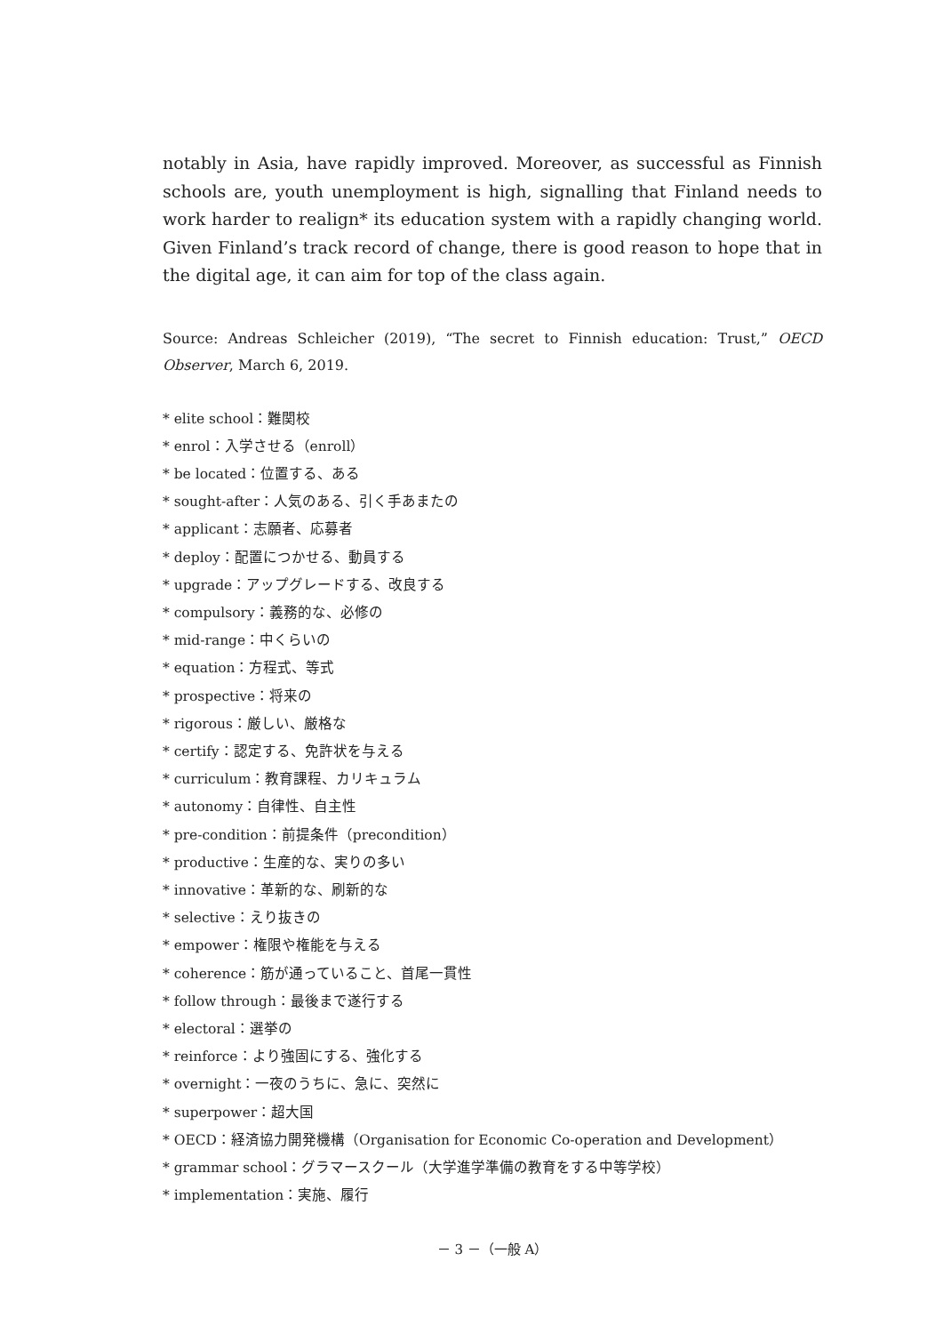notably in Asia, have rapidly improved. Moreover, as successful as Finnish schools are, youth unemployment is high, signalling that Finland needs to work harder to realign* its education system with a rapidly changing world. Given Finland’s track record of change, there is good reason to hope that in the digital age, it can aim for top of the class again.
Source: Andreas Schleicher (2019), “The secret to Finnish education: Trust,” OECD Observer, March 6, 2019.
* elite school：難関校
* enrol：入学させる（enroll）
* be located：位置する、ある
* sought-after：人気のある、引く手あまたの
* applicant：志願者、応募者
* deploy：配置につかせる、動員する
* upgrade：アップグレードする、改良する
* compulsory：義務的な、必修の
* mid-range：中くらいの
* equation：方程式、等式
* prospective：将来の
* rigorous：厳しい、厳格な
* certify：認定する、免許状を与える
* curriculum：教育課程、カリキュラム
* autonomy：自律性、自主性
* pre-condition：前提条件（precondition）
* productive：生産的な、実りの多い
* innovative：革新的な、刷新的な
* selective：えり抜きの
* empower：権限や権能を与える
* coherence：筋が通っていること、首尾一貫性
* follow through：最後まで遂行する
* electoral：選挙の
* reinforce：より強固にする、強化する
* overnight：一夜のうちに、急に、突然に
* superpower：超大国
* OECD：経済協力開発機構（Organisation for Economic Co-operation and Development）
* grammar school：グラマースクール（大学進学準備の教育をする中等学校）
* implementation：実施、履行
－ 3 －（一般 A）